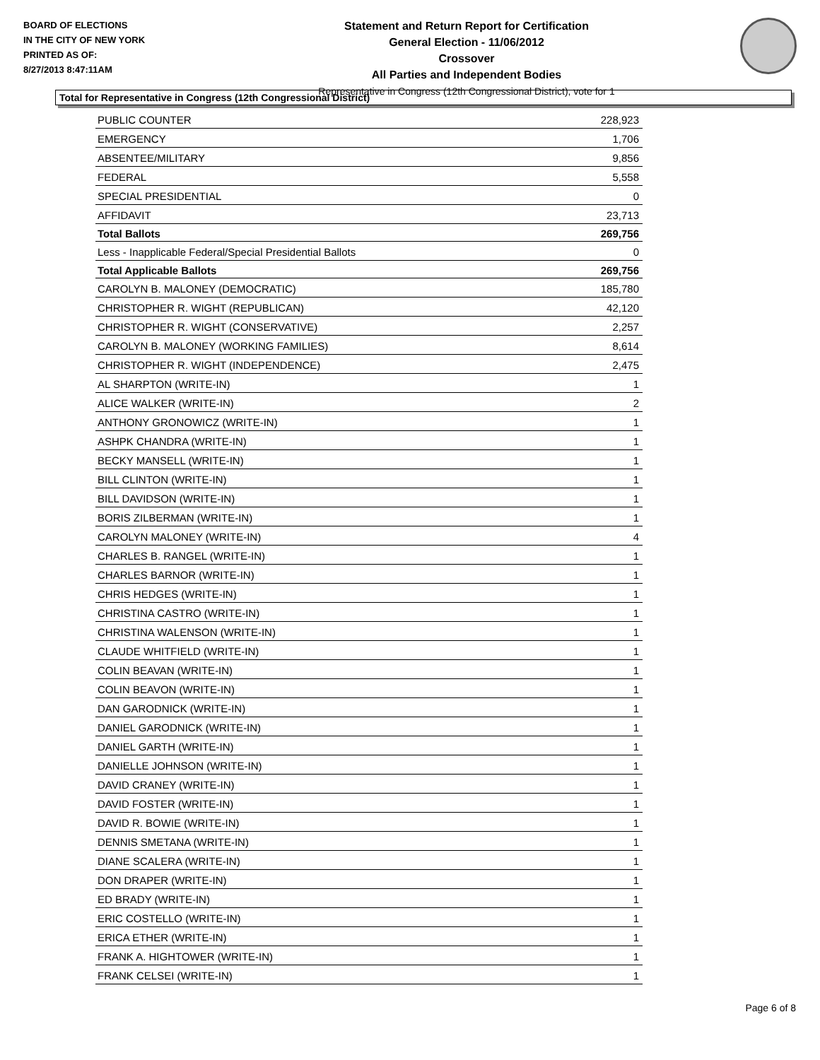BOARD OF ELECTIONS
IN THE CITY OF NEW YORK
PRINTED AS OF:
8/27/2013 8:47:11AM
Statement and Return Report for Certification
General Election - 11/06/2012
Crossover
All Parties and Independent Bodies
Representative in Congress (12th Congressional District), vote for 1
Total for Representative in Congress (12th Congressional District)
| PUBLIC COUNTER | 228,923 |
| EMERGENCY | 1,706 |
| ABSENTEE/MILITARY | 9,856 |
| FEDERAL | 5,558 |
| SPECIAL PRESIDENTIAL | 0 |
| AFFIDAVIT | 23,713 |
| Total Ballots | 269,756 |
| Less - Inapplicable Federal/Special Presidential Ballots | 0 |
| Total Applicable Ballots | 269,756 |
| CAROLYN B. MALONEY (DEMOCRATIC) | 185,780 |
| CHRISTOPHER R. WIGHT (REPUBLICAN) | 42,120 |
| CHRISTOPHER R. WIGHT (CONSERVATIVE) | 2,257 |
| CAROLYN B. MALONEY (WORKING FAMILIES) | 8,614 |
| CHRISTOPHER R. WIGHT (INDEPENDENCE) | 2,475 |
| AL SHARPTON (WRITE-IN) | 1 |
| ALICE WALKER (WRITE-IN) | 2 |
| ANTHONY GRONOWICZ (WRITE-IN) | 1 |
| ASHPK CHANDRA (WRITE-IN) | 1 |
| BECKY MANSELL (WRITE-IN) | 1 |
| BILL CLINTON (WRITE-IN) | 1 |
| BILL DAVIDSON (WRITE-IN) | 1 |
| BORIS ZILBERMAN (WRITE-IN) | 1 |
| CAROLYN MALONEY (WRITE-IN) | 4 |
| CHARLES B. RANGEL (WRITE-IN) | 1 |
| CHARLES BARNOR (WRITE-IN) | 1 |
| CHRIS HEDGES (WRITE-IN) | 1 |
| CHRISTINA CASTRO (WRITE-IN) | 1 |
| CHRISTINA WALENSON (WRITE-IN) | 1 |
| CLAUDE WHITFIELD (WRITE-IN) | 1 |
| COLIN BEAVAN (WRITE-IN) | 1 |
| COLIN BEAVON (WRITE-IN) | 1 |
| DAN GARODNICK (WRITE-IN) | 1 |
| DANIEL GARODNICK (WRITE-IN) | 1 |
| DANIEL GARTH (WRITE-IN) | 1 |
| DANIELLE JOHNSON (WRITE-IN) | 1 |
| DAVID CRANEY (WRITE-IN) | 1 |
| DAVID FOSTER (WRITE-IN) | 1 |
| DAVID R. BOWIE (WRITE-IN) | 1 |
| DENNIS SMETANA (WRITE-IN) | 1 |
| DIANE SCALERA (WRITE-IN) | 1 |
| DON DRAPER (WRITE-IN) | 1 |
| ED BRADY (WRITE-IN) | 1 |
| ERIC COSTELLO (WRITE-IN) | 1 |
| ERICA ETHER (WRITE-IN) | 1 |
| FRANK A. HIGHTOWER (WRITE-IN) | 1 |
| FRANK CELSEI (WRITE-IN) | 1 |
Page 6 of 8